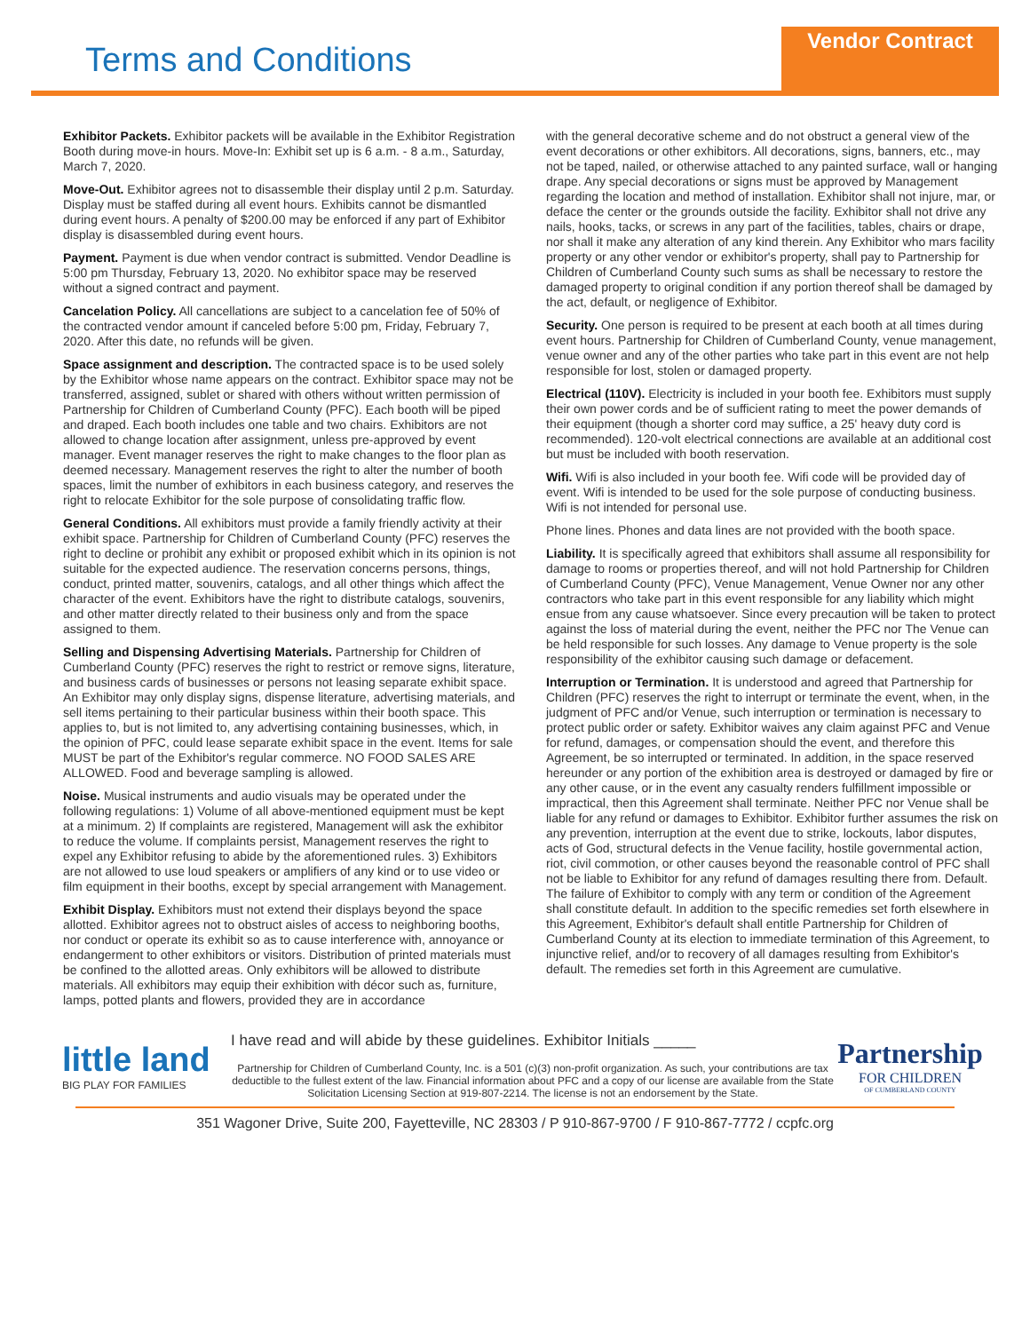Terms and Conditions
Vendor Contract
Exhibitor Packets. Exhibitor packets will be available in the Exhibitor Registration Booth during move-in hours. Move-In: Exhibit set up is 6 a.m. - 8 a.m., Saturday, March 7, 2020.
Move-Out. Exhibitor agrees not to disassemble their display until 2 p.m. Saturday. Display must be staffed during all event hours. Exhibits cannot be dismantled during event hours. A penalty of $200.00 may be enforced if any part of Exhibitor display is disassembled during event hours.
Payment. Payment is due when vendor contract is submitted. Vendor Deadline is 5:00 pm Thursday, February 13, 2020. No exhibitor space may be reserved without a signed contract and payment.
Cancelation Policy. All cancellations are subject to a cancelation fee of 50% of the contracted vendor amount if canceled before 5:00 pm, Friday, February 7, 2020. After this date, no refunds will be given.
Space assignment and description. The contracted space is to be used solely by the Exhibitor whose name appears on the contract. Exhibitor space may not be transferred, assigned, sublet or shared with others without written permission of Partnership for Children of Cumberland County (PFC). Each booth will be piped and draped. Each booth includes one table and two chairs. Exhibitors are not allowed to change location after assignment, unless pre-approved by event manager. Event manager reserves the right to make changes to the floor plan as deemed necessary. Management reserves the right to alter the number of booth spaces, limit the number of exhibitors in each business category, and reserves the right to relocate Exhibitor for the sole purpose of consolidating traffic flow.
General Conditions. All exhibitors must provide a family friendly activity at their exhibit space. Partnership for Children of Cumberland County (PFC) reserves the right to decline or prohibit any exhibit or proposed exhibit which in its opinion is not suitable for the expected audience. The reservation concerns persons, things, conduct, printed matter, souvenirs, catalogs, and all other things which affect the character of the event. Exhibitors have the right to distribute catalogs, souvenirs, and other matter directly related to their business only and from the space assigned to them.
Selling and Dispensing Advertising Materials. Partnership for Children of Cumberland County (PFC) reserves the right to restrict or remove signs, literature, and business cards of businesses or persons not leasing separate exhibit space. An Exhibitor may only display signs, dispense literature, advertising materials, and sell items pertaining to their particular business within their booth space. This applies to, but is not limited to, any advertising containing businesses, which, in the opinion of PFC, could lease separate exhibit space in the event. Items for sale MUST be part of the Exhibitor's regular commerce. NO FOOD SALES ARE ALLOWED. Food and beverage sampling is allowed.
Noise. Musical instruments and audio visuals may be operated under the following regulations: 1) Volume of all above-mentioned equipment must be kept at a minimum. 2) If complaints are registered, Management will ask the exhibitor to reduce the volume. If complaints persist, Management reserves the right to expel any Exhibitor refusing to abide by the aforementioned rules. 3) Exhibitors are not allowed to use loud speakers or amplifiers of any kind or to use video or film equipment in their booths, except by special arrangement with Management.
Exhibit Display. Exhibitors must not extend their displays beyond the space allotted. Exhibitor agrees not to obstruct aisles of access to neighboring booths, nor conduct or operate its exhibit so as to cause interference with, annoyance or endangerment to other exhibitors or visitors. Distribution of printed materials must be confined to the allotted areas. Only exhibitors will be allowed to distribute materials. All exhibitors may equip their exhibition with décor such as, furniture, lamps, potted plants and flowers, provided they are in accordance
with the general decorative scheme and do not obstruct a general view of the event decorations or other exhibitors. All decorations, signs, banners, etc., may not be taped, nailed, or otherwise attached to any painted surface, wall or hanging drape. Any special decorations or signs must be approved by Management regarding the location and method of installation. Exhibitor shall not injure, mar, or deface the center or the grounds outside the facility. Exhibitor shall not drive any nails, hooks, tacks, or screws in any part of the facilities, tables, chairs or drape, nor shall it make any alteration of any kind therein. Any Exhibitor who mars facility property or any other vendor or exhibitor's property, shall pay to Partnership for Children of Cumberland County such sums as shall be necessary to restore the damaged property to original condition if any portion thereof shall be damaged by the act, default, or negligence of Exhibitor.
Security. One person is required to be present at each booth at all times during event hours. Partnership for Children of Cumberland County, venue management, venue owner and any of the other parties who take part in this event are not help responsible for lost, stolen or damaged property.
Electrical (110V). Electricity is included in your booth fee. Exhibitors must supply their own power cords and be of sufficient rating to meet the power demands of their equipment (though a shorter cord may suffice, a 25' heavy duty cord is recommended). 120-volt electrical connections are available at an additional cost but must be included with booth reservation.
Wifi. Wifi is also included in your booth fee. Wifi code will be provided day of event. Wifi is intended to be used for the sole purpose of conducting business. Wifi is not intended for personal use.
Phone lines. Phones and data lines are not provided with the booth space.
Liability. It is specifically agreed that exhibitors shall assume all responsibility for damage to rooms or properties thereof, and will not hold Partnership for Children of Cumberland County (PFC), Venue Management, Venue Owner nor any other contractors who take part in this event responsible for any liability which might ensue from any cause whatsoever. Since every precaution will be taken to protect against the loss of material during the event, neither the PFC nor The Venue can be held responsible for such losses. Any damage to Venue property is the sole responsibility of the exhibitor causing such damage or defacement.
Interruption or Termination. It is understood and agreed that Partnership for Children (PFC) reserves the right to interrupt or terminate the event, when, in the judgment of PFC and/or Venue, such interruption or termination is necessary to protect public order or safety. Exhibitor waives any claim against PFC and Venue for refund, damages, or compensation should the event, and therefore this Agreement, be so interrupted or terminated. In addition, in the space reserved hereunder or any portion of the exhibition area is destroyed or damaged by fire or any other cause, or in the event any casualty renders fulfillment impossible or impractical, then this Agreement shall terminate. Neither PFC nor Venue shall be liable for any refund or damages to Exhibitor. Exhibitor further assumes the risk on any prevention, interruption at the event due to strike, lockouts, labor disputes, acts of God, structural defects in the Venue facility, hostile governmental action, riot, civil commotion, or other causes beyond the reasonable control of PFC shall not be liable to Exhibitor for any refund of damages resulting there from. Default. The failure of Exhibitor to comply with any term or condition of the Agreement shall constitute default. In addition to the specific remedies set forth elsewhere in this Agreement, Exhibitor's default shall entitle Partnership for Children of Cumberland County at its election to immediate termination of this Agreement, to injunctive relief, and/or to recovery of all damages resulting from Exhibitor's default. The remedies set forth in this Agreement are cumulative.
little land
BIG PLAY FOR FAMILIES
I have read and will abide by these guidelines. Exhibitor Initials _____
Partnership for Children of Cumberland County, Inc. is a 501 (c)(3) non-profit organization. As such, your contributions are tax deductible to the fullest extent of the law. Financial information about PFC and a copy of our license are available from the State Solicitation Licensing Section at 919-807-2214. The license is not an endorsement by the State.
Partnership
FOR CHILDREN
OF CUMBERLAND COUNTY
351 Wagoner Drive, Suite 200, Fayetteville, NC 28303 / P 910-867-9700 / F 910-867-7772 / ccpfc.org